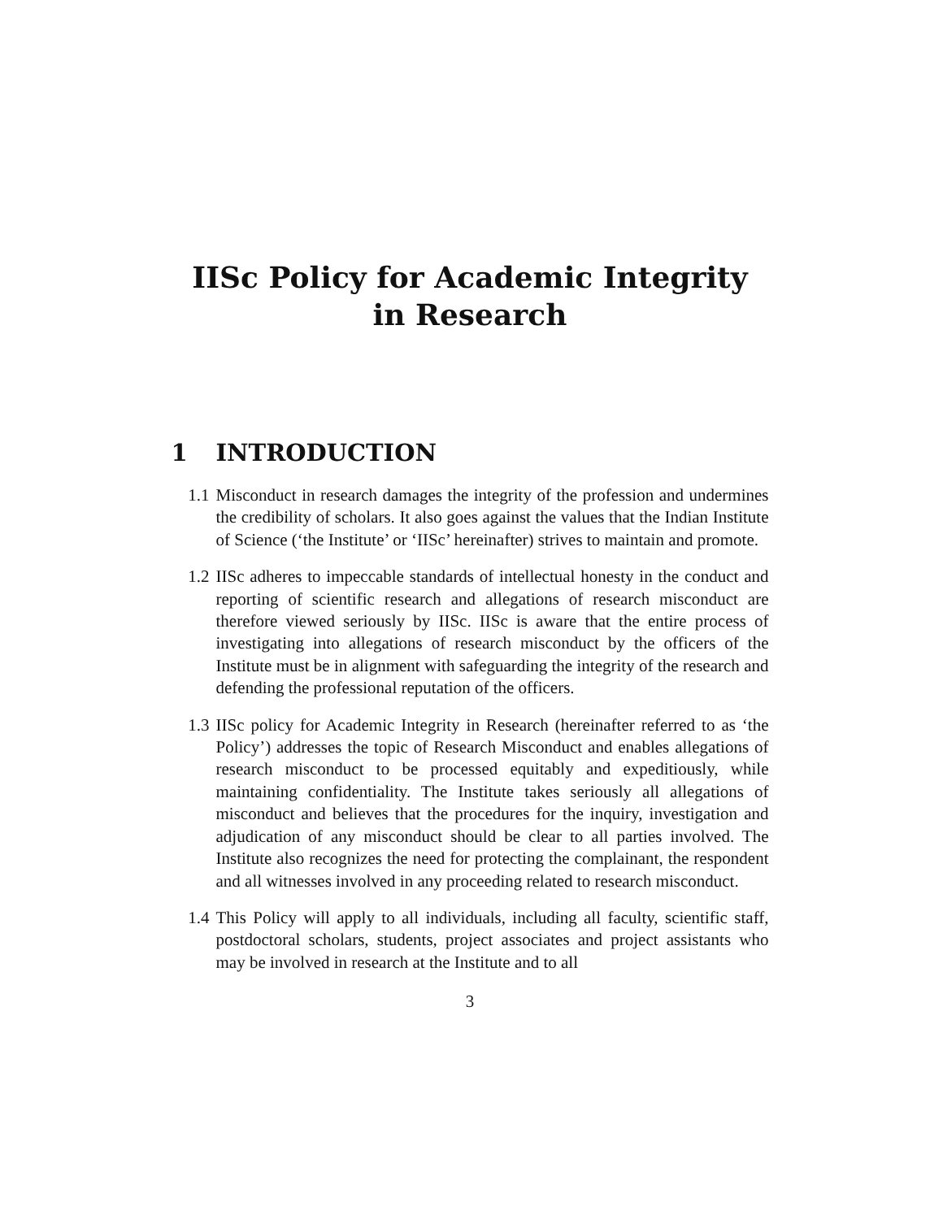IISc Policy for Academic Integrity in Research
1 INTRODUCTION
1.1 Misconduct in research damages the integrity of the profession and undermines the credibility of scholars. It also goes against the values that the Indian Institute of Science (‘the Institute’ or ‘IISc’ hereinafter) strives to maintain and promote.
1.2 IISc adheres to impeccable standards of intellectual honesty in the conduct and reporting of scientific research and allegations of research misconduct are therefore viewed seriously by IISc. IISc is aware that the entire process of investigating into allegations of research misconduct by the officers of the Institute must be in alignment with safeguarding the integrity of the research and defending the professional reputation of the officers.
1.3 IISc policy for Academic Integrity in Research (hereinafter referred to as ‘the Policy’) addresses the topic of Research Misconduct and enables allegations of research misconduct to be processed equitably and expeditiously, while maintaining confidentiality. The Institute takes seriously all allegations of misconduct and believes that the procedures for the inquiry, investigation and adjudication of any misconduct should be clear to all parties involved. The Institute also recognizes the need for protecting the complainant, the respondent and all witnesses involved in any proceeding related to research misconduct.
1.4 This Policy will apply to all individuals, including all faculty, scientific staff, postdoctoral scholars, students, project associates and project assistants who may be involved in research at the Institute and to all
3